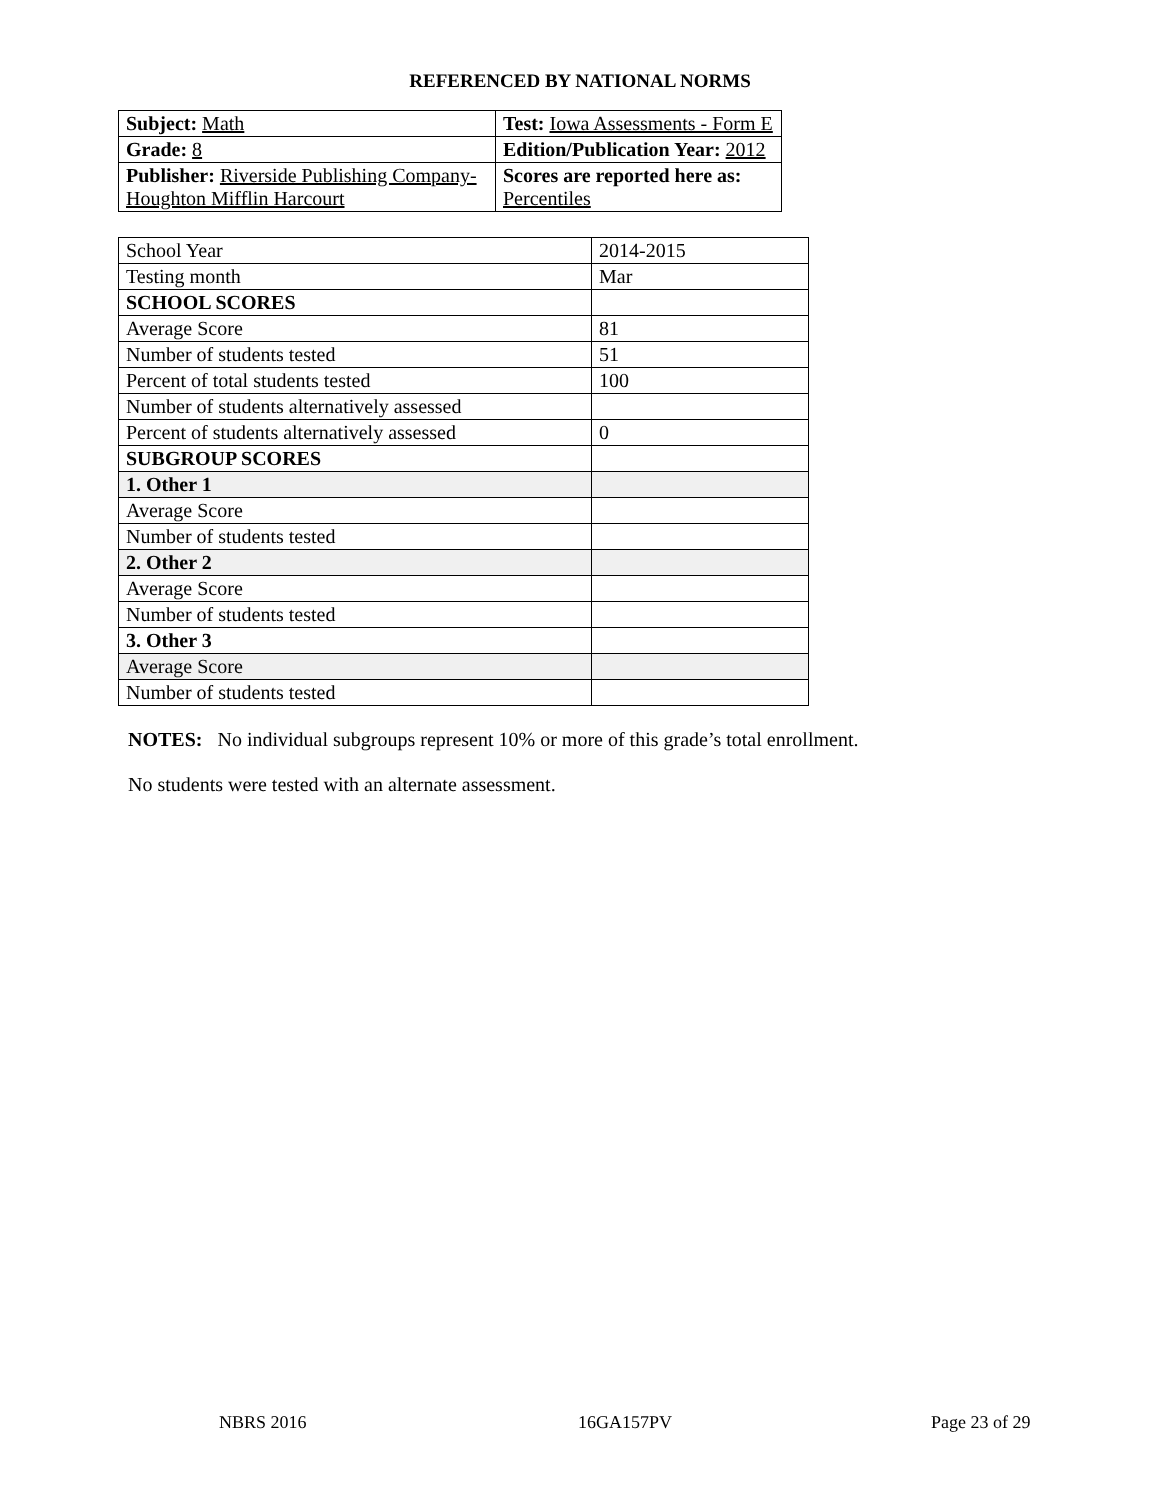REFERENCED BY NATIONAL NORMS
| Subject: Math | Test: Iowa Assessments - Form E |
| Grade: 8 | Edition/Publication Year: 2012 |
| Publisher: Riverside Publishing Company- Houghton Mifflin Harcourt | Scores are reported here as: Percentiles |
| School Year | 2014-2015 |
| Testing month | Mar |
| SCHOOL SCORES | |
| Average Score | 81 |
| Number of students tested | 51 |
| Percent of total students tested | 100 |
| Number of students alternatively assessed | |
| Percent of students alternatively assessed | 0 |
| SUBGROUP SCORES | |
| 1. Other 1 | |
| Average Score | |
| Number of students tested | |
| 2. Other 2 | |
| Average Score | |
| Number of students tested | |
| 3. Other 3 | |
| Average Score | |
| Number of students tested | |
NOTES: No individual subgroups represent 10% or more of this grade’s total enrollment.
No students were tested with an alternate assessment.
NBRS 2016 16GA157PV Page 23 of 29